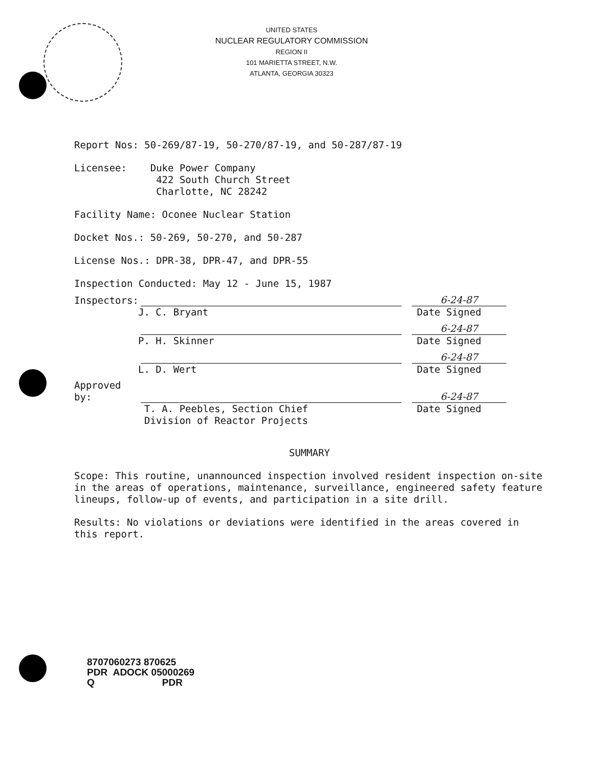UNITED STATES
NUCLEAR REGULATORY COMMISSION
REGION II
101 MARIETTA STREET, N.W.
ATLANTA, GEORGIA 30323
Report Nos: 50-269/87-19, 50-270/87-19, and 50-287/87-19
Licensee: Duke Power Company
422 South Church Street
Charlotte, NC 28242
Facility Name: Oconee Nuclear Station
Docket Nos.: 50-269, 50-270, and 50-287
License Nos.: DPR-38, DPR-47, and DPR-55
Inspection Conducted: May 12 - June 15, 1987
Inspectors:
6-24-87
J. C. Bryant Date Signed
6-24-87
P. H. Skinner Date Signed
6-24-87
L. D. Wert Date Signed
Approved by:
6-24-87
T. A. Peebles, Section Chief
Division of Reactor Projects Date Signed
SUMMARY
Scope: This routine, unannounced inspection involved resident inspection on-site in the areas of operations, maintenance, surveillance, engineered safety feature lineups, follow-up of events, and participation in a site drill.
Results: No violations or deviations were identified in the areas covered in this report.
8707060273 870625
PDR ADOCK 05000269
Q PDR